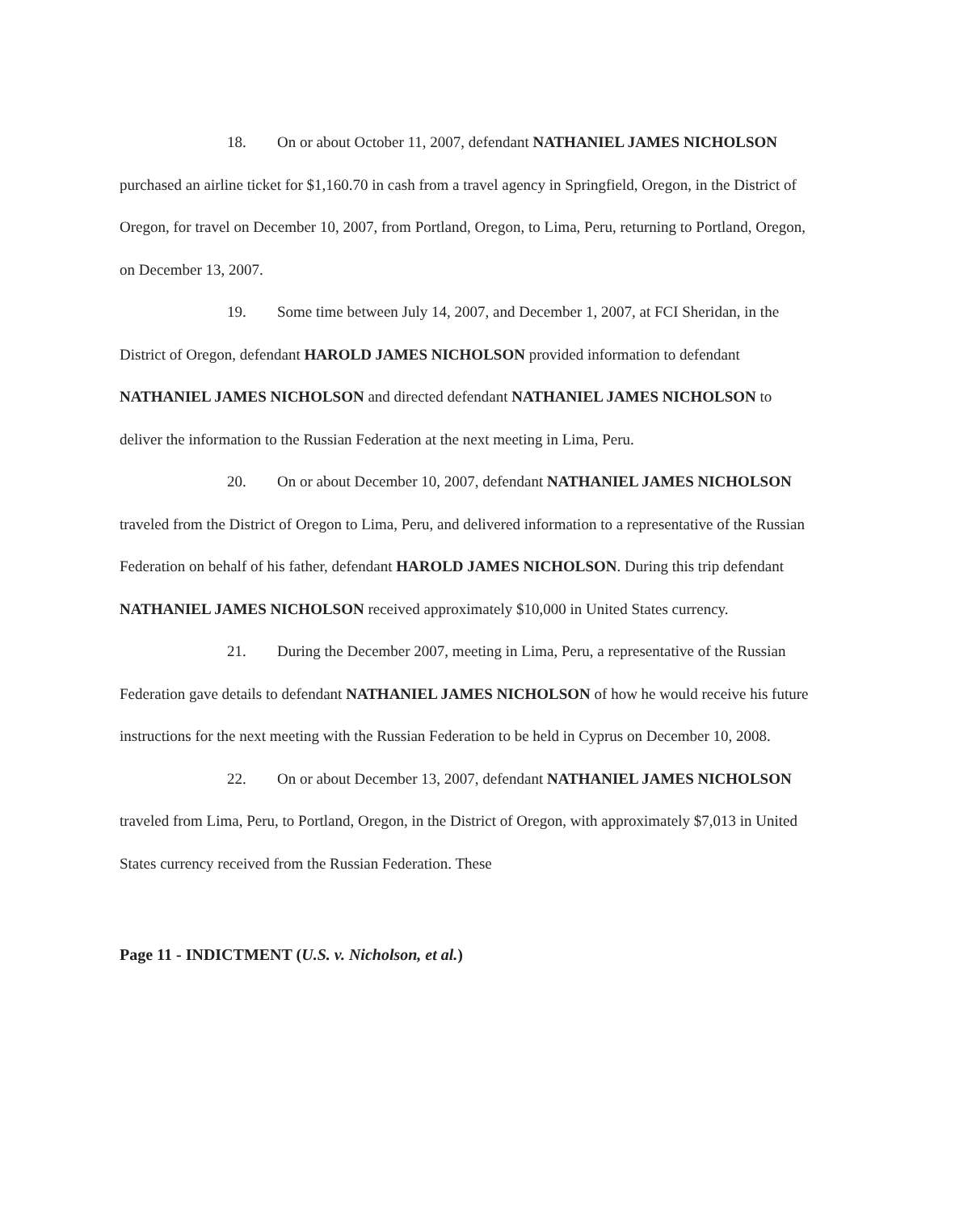18. On or about October 11, 2007, defendant NATHANIEL JAMES NICHOLSON purchased an airline ticket for $1,160.70 in cash from a travel agency in Springfield, Oregon, in the District of Oregon, for travel on December 10, 2007, from Portland, Oregon, to Lima, Peru, returning to Portland, Oregon, on December 13, 2007.
19. Some time between July 14, 2007, and December 1, 2007, at FCI Sheridan, in the District of Oregon, defendant HAROLD JAMES NICHOLSON provided information to defendant NATHANIEL JAMES NICHOLSON and directed defendant NATHANIEL JAMES NICHOLSON to deliver the information to the Russian Federation at the next meeting in Lima, Peru.
20. On or about December 10, 2007, defendant NATHANIEL JAMES NICHOLSON traveled from the District of Oregon to Lima, Peru, and delivered information to a representative of the Russian Federation on behalf of his father, defendant HAROLD JAMES NICHOLSON. During this trip defendant NATHANIEL JAMES NICHOLSON received approximately $10,000 in United States currency.
21. During the December 2007, meeting in Lima, Peru, a representative of the Russian Federation gave details to defendant NATHANIEL JAMES NICHOLSON of how he would receive his future instructions for the next meeting with the Russian Federation to be held in Cyprus on December 10, 2008.
22. On or about December 13, 2007, defendant NATHANIEL JAMES NICHOLSON traveled from Lima, Peru, to Portland, Oregon, in the District of Oregon, with approximately $7,013 in United States currency received from the Russian Federation. These
Page 11 - INDICTMENT (U.S. v. Nicholson, et al.)